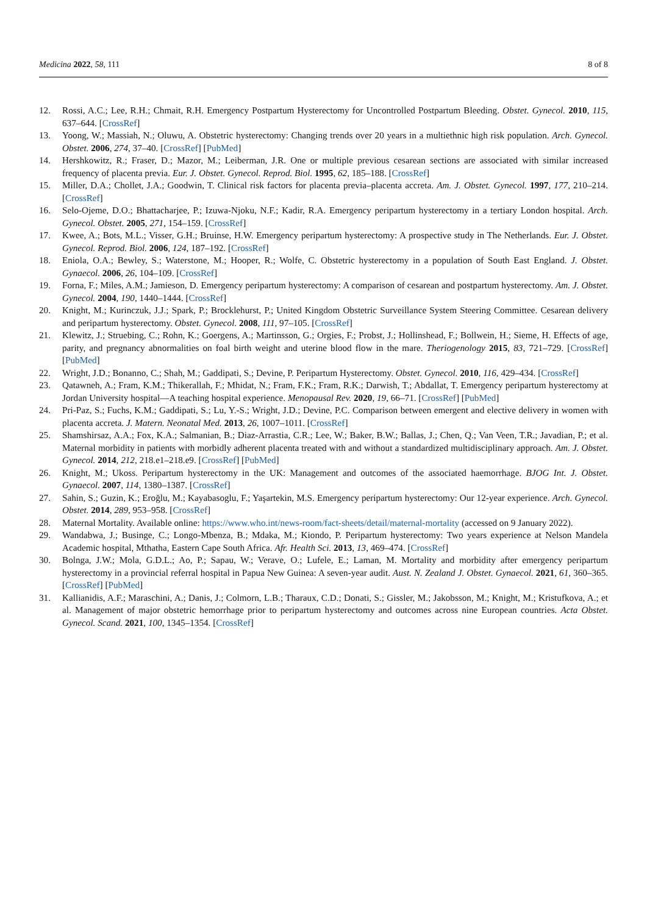Medicina 2022, 58, 111 8 of 8
12. Rossi, A.C.; Lee, R.H.; Chmait, R.H. Emergency Postpartum Hysterectomy for Uncontrolled Postpartum Bleeding. Obstet. Gynecol. 2010, 115, 637–644. [CrossRef]
13. Yoong, W.; Massiah, N.; Oluwu, A. Obstetric hysterectomy: Changing trends over 20 years in a multiethnic high risk population. Arch. Gynecol. Obstet. 2006, 274, 37–40. [CrossRef] [PubMed]
14. Hershkowitz, R.; Fraser, D.; Mazor, M.; Leiberman, J.R. One or multiple previous cesarean sections are associated with similar increased frequency of placenta previa. Eur. J. Obstet. Gynecol. Reprod. Biol. 1995, 62, 185–188. [CrossRef]
15. Miller, D.A.; Chollet, J.A.; Goodwin, T. Clinical risk factors for placenta previa–placenta accreta. Am. J. Obstet. Gynecol. 1997, 177, 210–214. [CrossRef]
16. Selo-Ojeme, D.O.; Bhattacharjee, P.; Izuwa-Njoku, N.F.; Kadir, R.A. Emergency peripartum hysterectomy in a tertiary London hospital. Arch. Gynecol. Obstet. 2005, 271, 154–159. [CrossRef]
17. Kwee, A.; Bots, M.L.; Visser, G.H.; Bruinse, H.W. Emergency peripartum hysterectomy: A prospective study in The Netherlands. Eur. J. Obstet. Gynecol. Reprod. Biol. 2006, 124, 187–192. [CrossRef]
18. Eniola, O.A.; Bewley, S.; Waterstone, M.; Hooper, R.; Wolfe, C. Obstetric hysterectomy in a population of South East England. J. Obstet. Gynaecol. 2006, 26, 104–109. [CrossRef]
19. Forna, F.; Miles, A.M.; Jamieson, D. Emergency peripartum hysterectomy: A comparison of cesarean and postpartum hysterectomy. Am. J. Obstet. Gynecol. 2004, 190, 1440–1444. [CrossRef]
20. Knight, M.; Kurinczuk, J.J.; Spark, P.; Brocklehurst, P.; United Kingdom Obstetric Surveillance System Steering Committee. Cesarean delivery and peripartum hysterectomy. Obstet. Gynecol. 2008, 111, 97–105. [CrossRef]
21. Klewitz, J.; Struebing, C.; Rohn, K.; Goergens, A.; Martinsson, G.; Orgies, F.; Probst, J.; Hollinshead, F.; Bollwein, H.; Sieme, H. Effects of age, parity, and pregnancy abnormalities on foal birth weight and uterine blood flow in the mare. Theriogenology 2015, 83, 721–729. [CrossRef] [PubMed]
22. Wright, J.D.; Bonanno, C.; Shah, M.; Gaddipati, S.; Devine, P. Peripartum Hysterectomy. Obstet. Gynecol. 2010, 116, 429–434. [CrossRef]
23. Qatawneh, A.; Fram, K.M.; Thikerallah, F.; Mhidat, N.; Fram, F.K.; Fram, R.K.; Darwish, T.; Abdallat, T. Emergency peripartum hysterectomy at Jordan University hospital—A teaching hospital experience. Menopausal Rev. 2020, 19, 66–71. [CrossRef] [PubMed]
24. Pri-Paz, S.; Fuchs, K.M.; Gaddipati, S.; Lu, Y.-S.; Wright, J.D.; Devine, P.C. Comparison between emergent and elective delivery in women with placenta accreta. J. Matern. Neonatal Med. 2013, 26, 1007–1011. [CrossRef]
25. Shamshirsaz, A.A.; Fox, K.A.; Salmanian, B.; Diaz-Arrastia, C.R.; Lee, W.; Baker, B.W.; Ballas, J.; Chen, Q.; Van Veen, T.R.; Javadian, P.; et al. Maternal morbidity in patients with morbidly adherent placenta treated with and without a standardized multidisciplinary approach. Am. J. Obstet. Gynecol. 2014, 212, 218.e1–218.e9. [CrossRef] [PubMed]
26. Knight, M.; Ukoss. Peripartum hysterectomy in the UK: Management and outcomes of the associated haemorrhage. BJOG Int. J. Obstet. Gynaecol. 2007, 114, 1380–1387. [CrossRef]
27. Sahin, S.; Guzin, K.; Eroğlu, M.; Kayabasoglu, F.; Yaşartekin, M.S. Emergency peripartum hysterectomy: Our 12-year experience. Arch. Gynecol. Obstet. 2014, 289, 953–958. [CrossRef]
28. Maternal Mortality. Available online: https://www.who.int/news-room/fact-sheets/detail/maternal-mortality (accessed on 9 January 2022).
29. Wandabwa, J.; Businge, C.; Longo-Mbenza, B.; Mdaka, M.; Kiondo, P. Peripartum hysterectomy: Two years experience at Nelson Mandela Academic hospital, Mthatha, Eastern Cape South Africa. Afr. Health Sci. 2013, 13, 469–474. [CrossRef]
30. Bolnga, J.W.; Mola, G.D.L.; Ao, P.; Sapau, W.; Verave, O.; Lufele, E.; Laman, M. Mortality and morbidity after emergency peripartum hysterectomy in a provincial referral hospital in Papua New Guinea: A seven-year audit. Aust. N. Zealand J. Obstet. Gynaecol. 2021, 61, 360–365. [CrossRef] [PubMed]
31. Kallianidis, A.F.; Maraschini, A.; Danis, J.; Colmorn, L.B.; Tharaux, C.D.; Donati, S.; Gissler, M.; Jakobsson, M.; Knight, M.; Kristufkova, A.; et al. Management of major obstetric hemorrhage prior to peripartum hysterectomy and outcomes across nine European countries. Acta Obstet. Gynecol. Scand. 2021, 100, 1345–1354. [CrossRef]